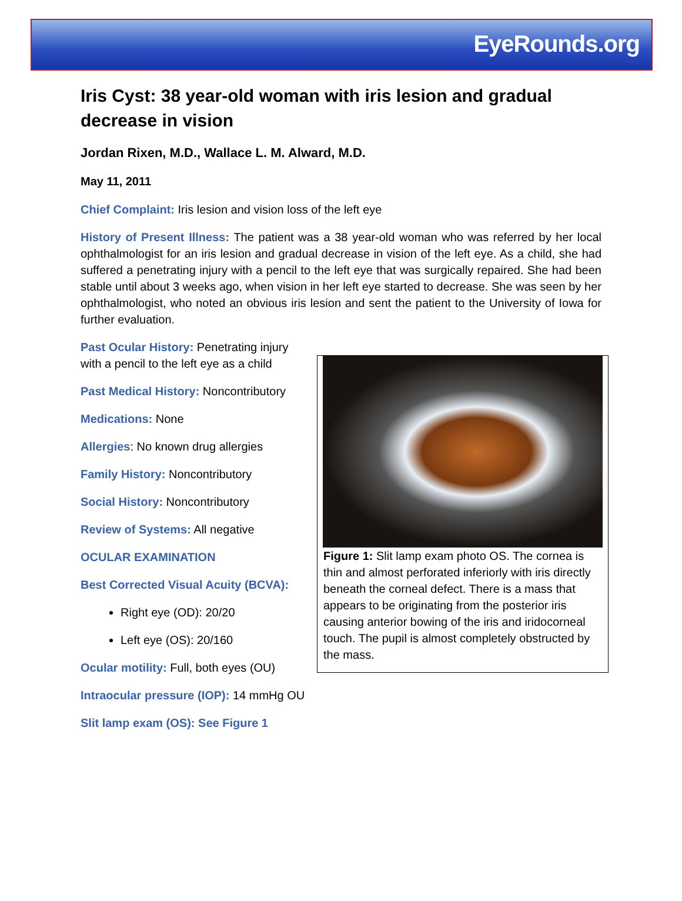EyeRounds.org
Iris Cyst: 38 year-old woman with iris lesion and gradual decrease in vision
Jordan Rixen, M.D., Wallace L. M. Alward, M.D.
May 11, 2011
Chief Complaint: Iris lesion and vision loss of the left eye
History of Present Illness: The patient was a 38 year-old woman who was referred by her local ophthalmologist for an iris lesion and gradual decrease in vision of the left eye. As a child, she had suffered a penetrating injury with a pencil to the left eye that was surgically repaired. She had been stable until about 3 weeks ago, when vision in her left eye started to decrease. She was seen by her ophthalmologist, who noted an obvious iris lesion and sent the patient to the University of Iowa for further evaluation.
Past Ocular History: Penetrating injury with a pencil to the left eye as a child
Past Medical History: Noncontributory
Medications: None
Allergies: No known drug allergies
Family History: Noncontributory
Social History: Noncontributory
Review of Systems: All negative
OCULAR EXAMINATION
Best Corrected Visual Acuity (BCVA):
Right eye (OD): 20/20
Left eye (OS): 20/160
Ocular motility: Full, both eyes (OU)
Intraocular pressure (IOP): 14 mmHg OU
Slit lamp exam (OS): See Figure 1
Figure 1: Slit lamp exam photo OS. The cornea is thin and almost perforated inferiorly with iris directly beneath the corneal defect. There is a mass that appears to be originating from the posterior iris causing anterior bowing of the iris and iridocorneal touch. The pupil is almost completely obstructed by the mass.